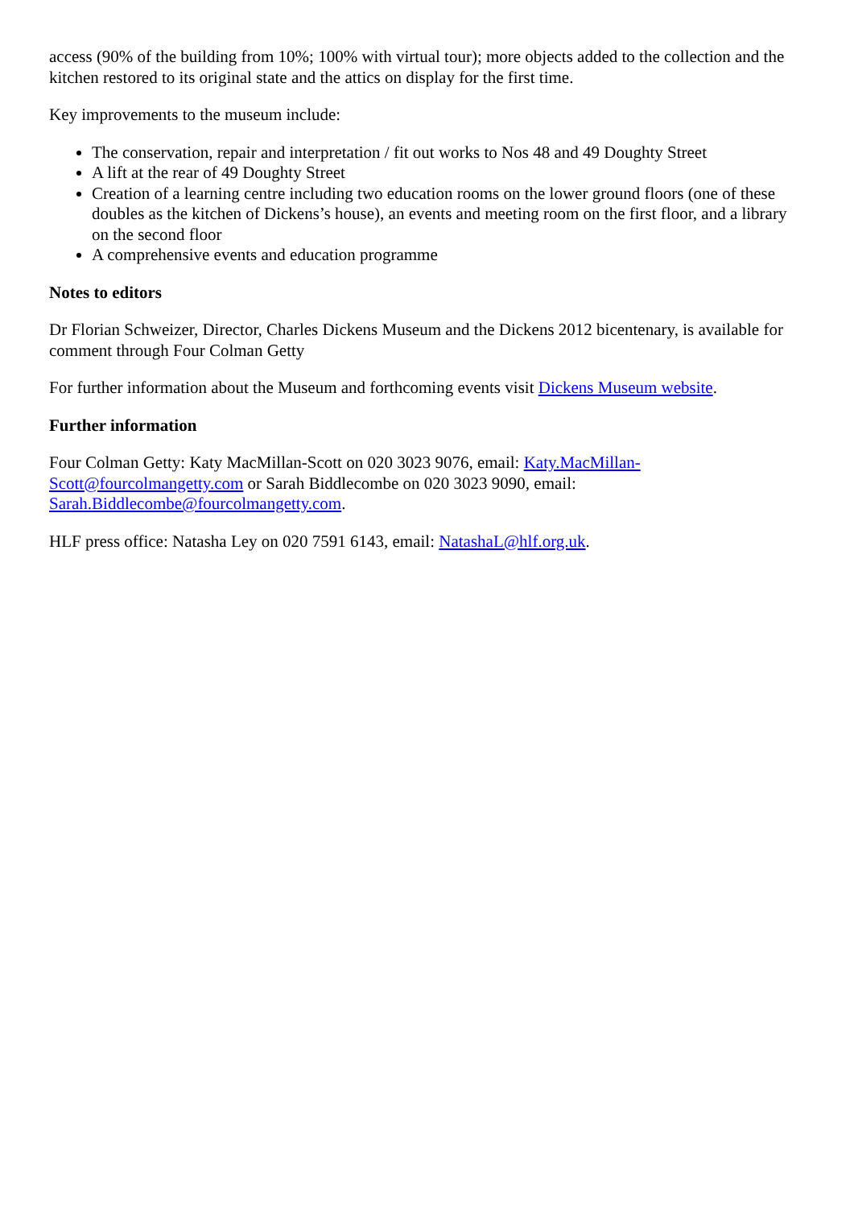access (90% of the building from 10%; 100% with virtual tour); more objects added to the collection and the kitchen restored to its original state and the attics on display for the first time.
Key improvements to the museum include:
The conservation, repair and interpretation / fit out works to Nos 48 and 49 Doughty Street
A lift at the rear of 49 Doughty Street
Creation of a learning centre including two education rooms on the lower ground floors (one of these doubles as the kitchen of Dickens’s house), an events and meeting room on the first floor, and a library on the second floor
A comprehensive events and education programme
Notes to editors
Dr Florian Schweizer, Director, Charles Dickens Museum and the Dickens 2012 bicentenary, is available for comment through Four Colman Getty
For further information about the Museum and forthcoming events visit Dickens Museum website.
Further information
Four Colman Getty: Katy MacMillan-Scott on 020 3023 9076, email: Katy.MacMillan-
Scott@fourcolmangetty.com or Sarah Biddlecombe on 020 3023 9090, email:
Sarah.Biddlecombe@fourcolmangetty.com.
HLF press office: Natasha Ley on 020 7591 6143, email: NatashaL@hlf.org.uk.